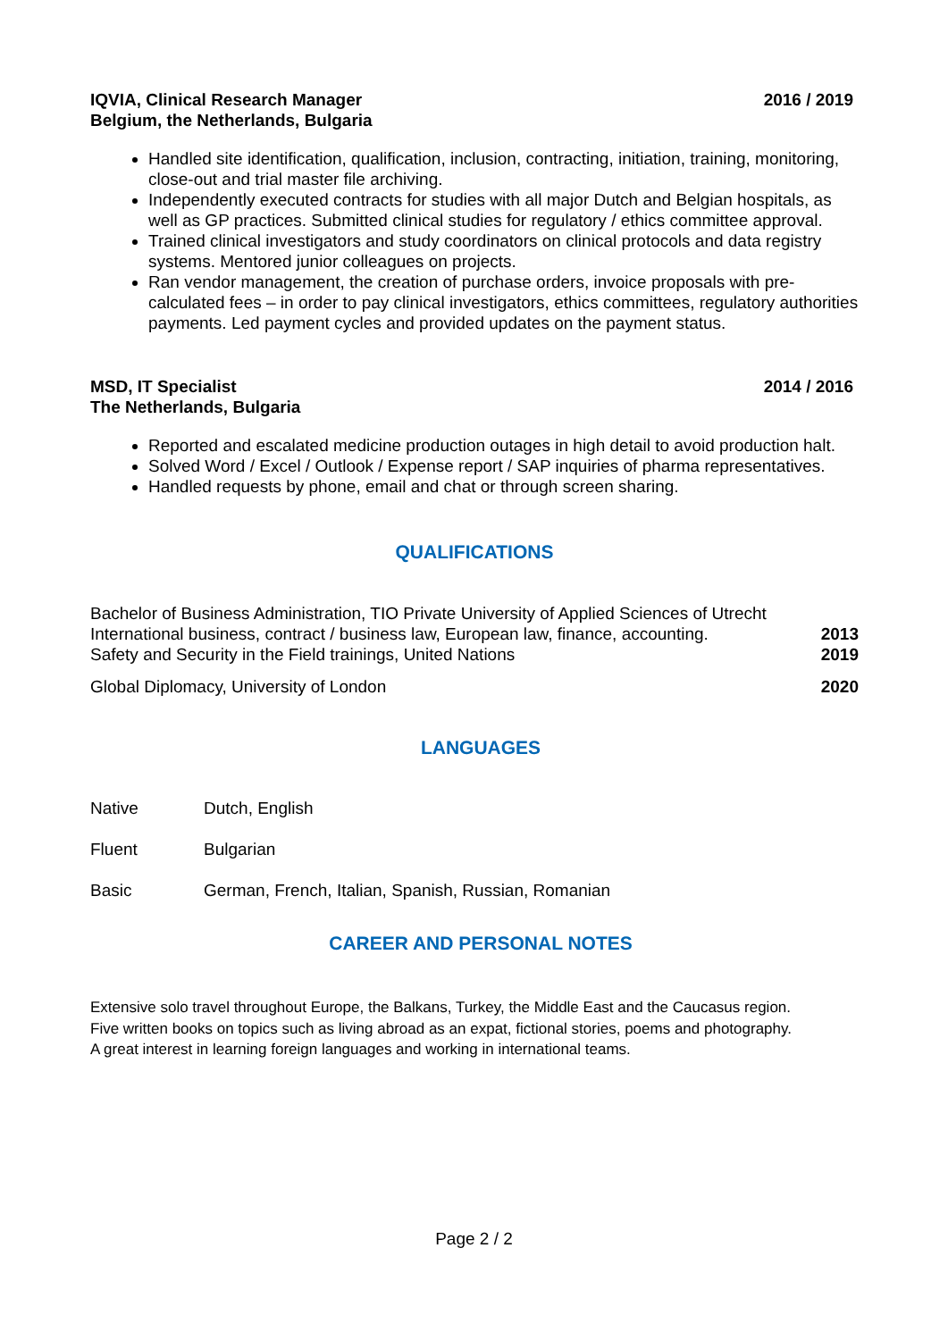IQVIA, Clinical Research Manager
Belgium, the Netherlands, Bulgaria
2016 / 2019
Handled site identification, qualification, inclusion, contracting, initiation, training, monitoring, close-out and trial master file archiving.
Independently executed contracts for studies with all major Dutch and Belgian hospitals, as well as GP practices. Submitted clinical studies for regulatory / ethics committee approval.
Trained clinical investigators and study coordinators on clinical protocols and data registry systems. Mentored junior colleagues on projects.
Ran vendor management, the creation of purchase orders, invoice proposals with pre-calculated fees – in order to pay clinical investigators, ethics committees, regulatory authorities payments. Led payment cycles and provided updates on the payment status.
MSD, IT Specialist
The Netherlands, Bulgaria
2014 / 2016
Reported and escalated medicine production outages in high detail to avoid production halt.
Solved Word / Excel / Outlook / Expense report / SAP inquiries of pharma representatives.
Handled requests by phone, email and chat or through screen sharing.
QUALIFICATIONS
Bachelor of Business Administration, TIO Private University of Applied Sciences of Utrecht
International business, contract / business law, European law, finance, accounting. 2013
Safety and Security in the Field trainings, United Nations 2019
Global Diplomacy, University of London 2020
LANGUAGES
Native Dutch, English
Fluent Bulgarian
Basic German, French, Italian, Spanish, Russian, Romanian
CAREER AND PERSONAL NOTES
Extensive solo travel throughout Europe, the Balkans, Turkey, the Middle East and the Caucasus region.
Five written books on topics such as living abroad as an expat, fictional stories, poems and photography.
A great interest in learning foreign languages and working in international teams.
Page 2 / 2